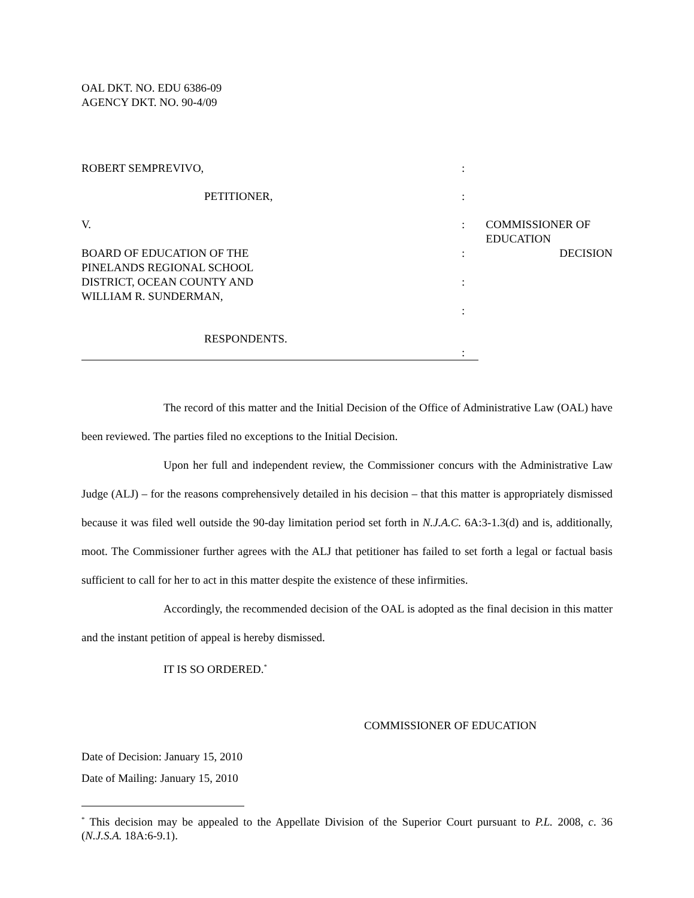OAL DKT. NO. EDU 6386-09
AGENCY DKT. NO. 90-4/09
| ROBERT SEMPREVIVO, | : | |
| PETITIONER, | : | |
| V. | : | COMMISSIONER OF EDUCATION |
| BOARD OF EDUCATION OF THE PINELANDS REGIONAL SCHOOL DISTRICT, OCEAN COUNTY AND WILLIAM R. SUNDERMAN, | : | DECISION |
| | : | |
| | : | |
| RESPONDENTS. | : | |
The record of this matter and the Initial Decision of the Office of Administrative Law (OAL) have been reviewed. The parties filed no exceptions to the Initial Decision.
Upon her full and independent review, the Commissioner concurs with the Administrative Law Judge (ALJ) – for the reasons comprehensively detailed in his decision – that this matter is appropriately dismissed because it was filed well outside the 90-day limitation period set forth in N.J.A.C. 6A:3-1.3(d) and is, additionally, moot. The Commissioner further agrees with the ALJ that petitioner has failed to set forth a legal or factual basis sufficient to call for her to act in this matter despite the existence of these infirmities.
Accordingly, the recommended decision of the OAL is adopted as the final decision in this matter and the instant petition of appeal is hereby dismissed.
IT IS SO ORDERED.<sup>*</sup>
COMMISSIONER OF EDUCATION
Date of Decision: January 15, 2010
Date of Mailing: January 15, 2010
<sup>*</sup> This decision may be appealed to the Appellate Division of the Superior Court pursuant to P.L. 2008, c. 36 (N.J.S.A. 18A:6-9.1).